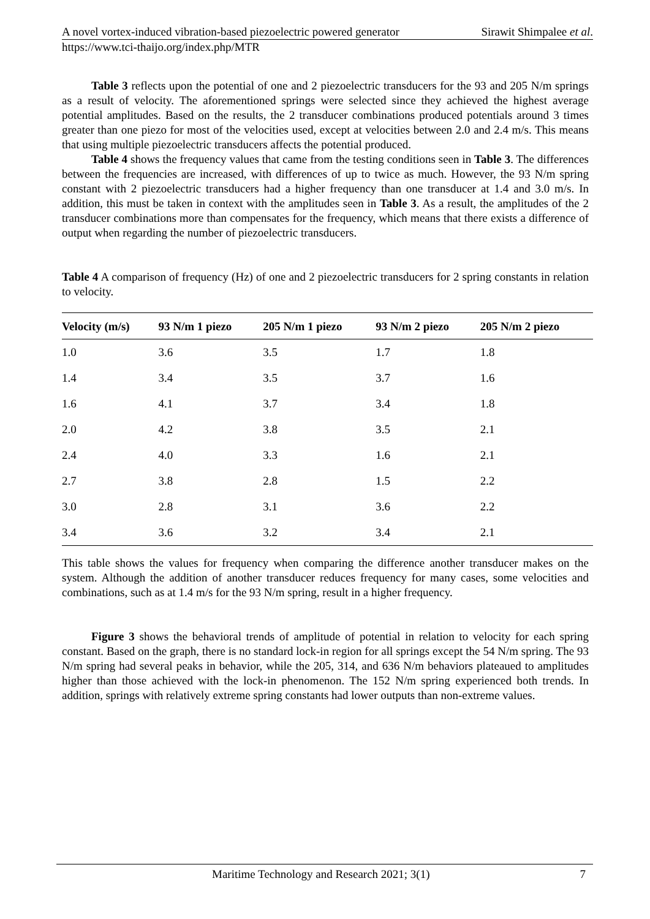A novel vortex-induced vibration-based piezoelectric powered generator Sirawit Shimpalee et al.
https://www.tci-thaijo.org/index.php/MTR
Table 3 reflects upon the potential of one and 2 piezoelectric transducers for the 93 and 205 N/m springs as a result of velocity. The aforementioned springs were selected since they achieved the highest average potential amplitudes. Based on the results, the 2 transducer combinations produced potentials around 3 times greater than one piezo for most of the velocities used, except at velocities between 2.0 and 2.4 m/s. This means that using multiple piezoelectric transducers affects the potential produced.
Table 4 shows the frequency values that came from the testing conditions seen in Table 3. The differences between the frequencies are increased, with differences of up to twice as much. However, the 93 N/m spring constant with 2 piezoelectric transducers had a higher frequency than one transducer at 1.4 and 3.0 m/s. In addition, this must be taken in context with the amplitudes seen in Table 3. As a result, the amplitudes of the 2 transducer combinations more than compensates for the frequency, which means that there exists a difference of output when regarding the number of piezoelectric transducers.
Table 4 A comparison of frequency (Hz) of one and 2 piezoelectric transducers for 2 spring constants in relation to velocity.
| Velocity (m/s) | 93 N/m 1 piezo | 205 N/m 1 piezo | 93 N/m 2 piezo | 205 N/m 2 piezo |
| --- | --- | --- | --- | --- |
| 1.0 | 3.6 | 3.5 | 1.7 | 1.8 |
| 1.4 | 3.4 | 3.5 | 3.7 | 1.6 |
| 1.6 | 4.1 | 3.7 | 3.4 | 1.8 |
| 2.0 | 4.2 | 3.8 | 3.5 | 2.1 |
| 2.4 | 4.0 | 3.3 | 1.6 | 2.1 |
| 2.7 | 3.8 | 2.8 | 1.5 | 2.2 |
| 3.0 | 2.8 | 3.1 | 3.6 | 2.2 |
| 3.4 | 3.6 | 3.2 | 3.4 | 2.1 |
This table shows the values for frequency when comparing the difference another transducer makes on the system. Although the addition of another transducer reduces frequency for many cases, some velocities and combinations, such as at 1.4 m/s for the 93 N/m spring, result in a higher frequency.
Figure 3 shows the behavioral trends of amplitude of potential in relation to velocity for each spring constant. Based on the graph, there is no standard lock-in region for all springs except the 54 N/m spring. The 93 N/m spring had several peaks in behavior, while the 205, 314, and 636 N/m behaviors plateaued to amplitudes higher than those achieved with the lock-in phenomenon. The 152 N/m spring experienced both trends. In addition, springs with relatively extreme spring constants had lower outputs than non-extreme values.
Maritime Technology and Research 2021; 3(1) 7